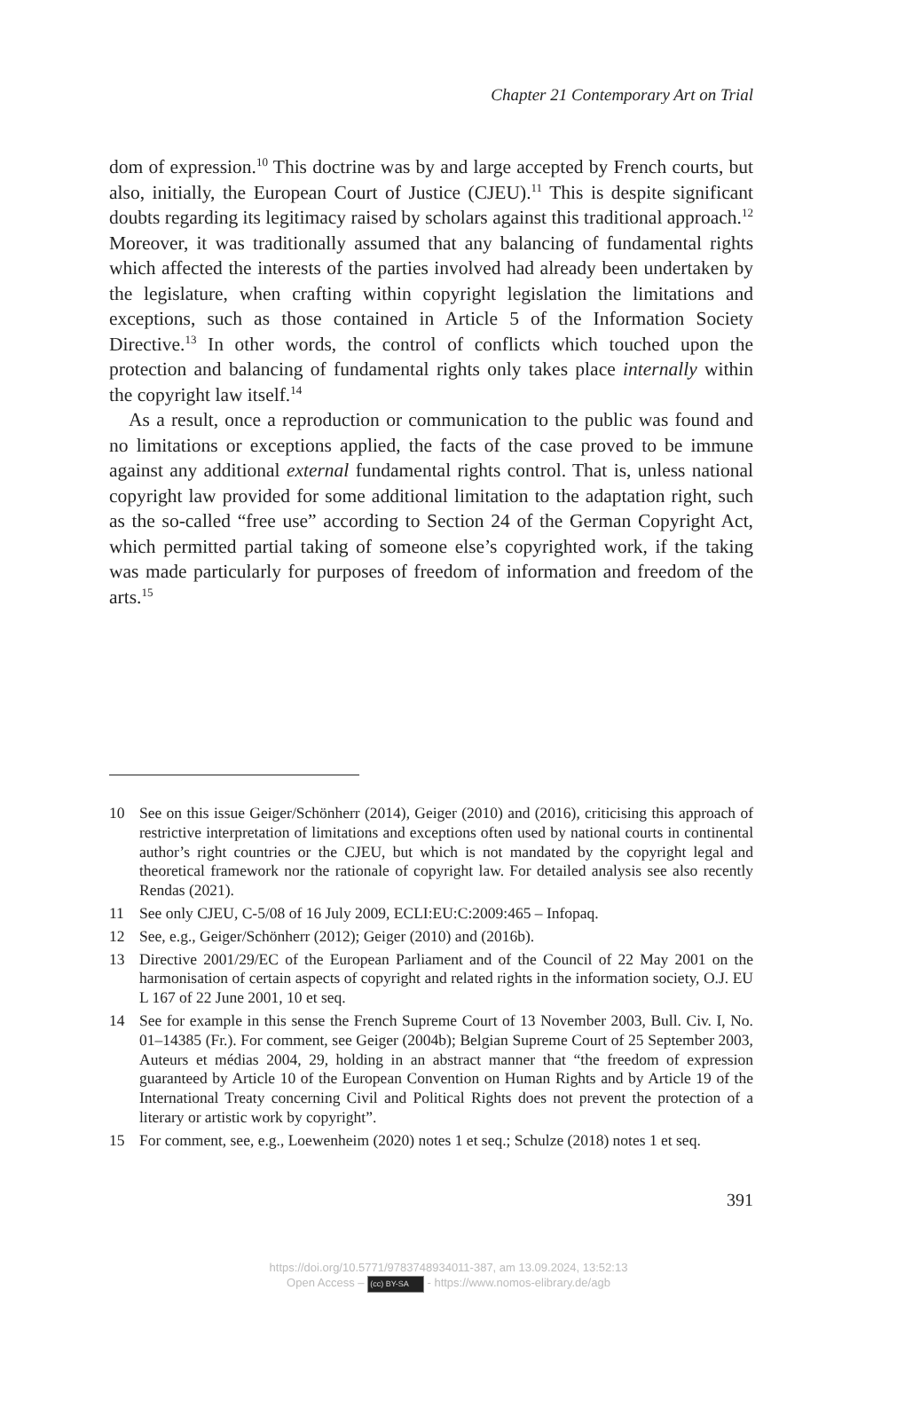Chapter 21 Contemporary Art on Trial
dom of expression.<sup>10</sup> This doctrine was by and large accepted by French courts, but also, initially, the European Court of Justice (CJEU).<sup>11</sup> This is despite significant doubts regarding its legitimacy raised by scholars against this traditional approach.<sup>12</sup> Moreover, it was traditionally assumed that any balancing of fundamental rights which affected the interests of the parties involved had already been undertaken by the legislature, when crafting within copyright legislation the limitations and exceptions, such as those contained in Article 5 of the Information Society Directive.<sup>13</sup> In other words, the control of conflicts which touched upon the protection and balancing of fundamental rights only takes place internally within the copyright law itself.<sup>14</sup>
As a result, once a reproduction or communication to the public was found and no limitations or exceptions applied, the facts of the case proved to be immune against any additional external fundamental rights control. That is, unless national copyright law provided for some additional limitation to the adaptation right, such as the so-called “free use” according to Section 24 of the German Copyright Act, which permitted partial taking of someone else’s copyrighted work, if the taking was made particularly for purposes of freedom of information and freedom of the arts.<sup>15</sup>
10 See on this issue Geiger/Schönherr (2014), Geiger (2010) and (2016), criticising this approach of restrictive interpretation of limitations and exceptions often used by national courts in continental author’s right countries or the CJEU, but which is not mandated by the copyright legal and theoretical framework nor the rationale of copyright law. For detailed analysis see also recently Rendas (2021).
11 See only CJEU, C-5/08 of 16 July 2009, ECLI:EU:C:2009:465 – Infopaq.
12 See, e.g., Geiger/Schönherr (2012); Geiger (2010) and (2016b).
13 Directive 2001/29/EC of the European Parliament and of the Council of 22 May 2001 on the harmonisation of certain aspects of copyright and related rights in the information society, O.J. EU L 167 of 22 June 2001, 10 et seq.
14 See for example in this sense the French Supreme Court of 13 November 2003, Bull. Civ. I, No. 01–14385 (Fr.). For comment, see Geiger (2004b); Belgian Supreme Court of 25 September 2003, Auteurs et médias 2004, 29, holding in an abstract manner that “the freedom of expression guaranteed by Article 10 of the European Convention on Human Rights and by Article 19 of the International Treaty concerning Civil and Political Rights does not prevent the protection of a literary or artistic work by copyright”.
15 For comment, see, e.g., Loewenheim (2020) notes 1 et seq.; Schulze (2018) notes 1 et seq.
391
https://doi.org/10.5771/9783748934011-387, am 13.09.2024, 13:52:13
Open Access – (cc) BY-SA - https://www.nomos-elibrary.de/agb